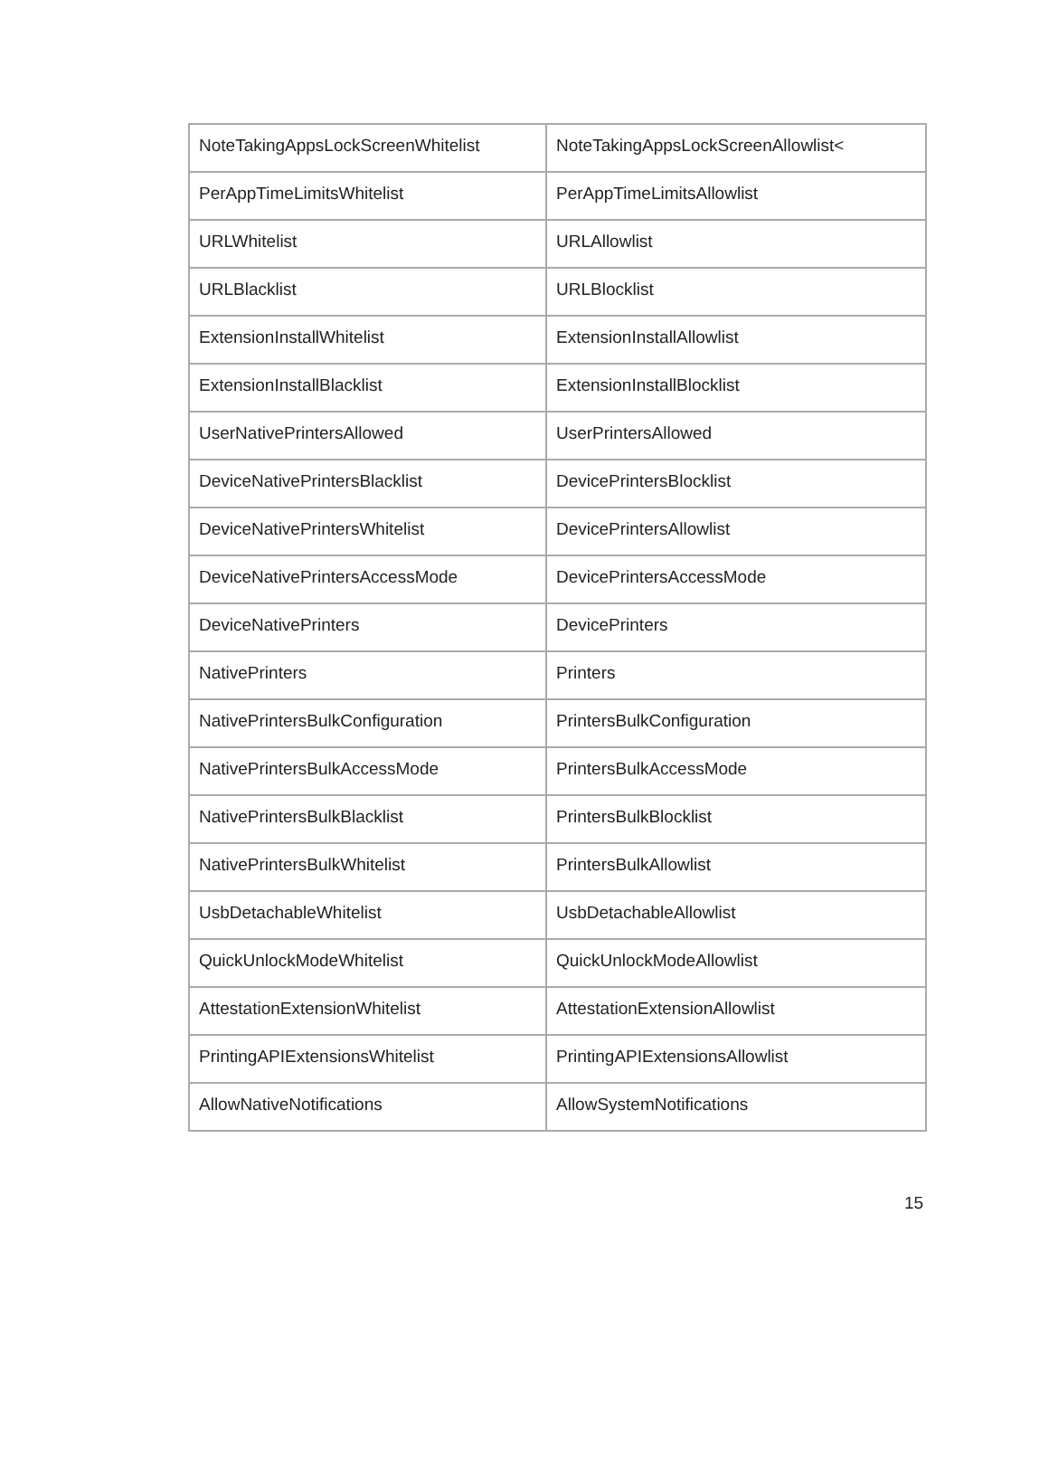| NoteTakingAppsLockScreenWhitelist | NoteTakingAppsLockScreenAllowlist< |
| PerAppTimeLimitsWhitelist | PerAppTimeLimitsAllowlist |
| URLWhitelist | URLAllowlist |
| URLBlacklist | URLBlocklist |
| ExtensionInstallWhitelist | ExtensionInstallAllowlist |
| ExtensionInstallBlacklist | ExtensionInstallBlocklist |
| UserNativePrintersAllowed | UserPrintersAllowed |
| DeviceNativePrintersBlacklist | DevicePrintersBlocklist |
| DeviceNativePrintersWhitelist | DevicePrintersAllowlist |
| DeviceNativePrintersAccessMode | DevicePrintersAccessMode |
| DeviceNativePrinters | DevicePrinters |
| NativePrinters | Printers |
| NativePrintersBulkConfiguration | PrintersBulkConfiguration |
| NativePrintersBulkAccessMode | PrintersBulkAccessMode |
| NativePrintersBulkBlacklist | PrintersBulkBlocklist |
| NativePrintersBulkWhitelist | PrintersBulkAllowlist |
| UsbDetachableWhitelist | UsbDetachableAllowlist |
| QuickUnlockModeWhitelist | QuickUnlockModeAllowlist |
| AttestationExtensionWhitelist | AttestationExtensionAllowlist |
| PrintingAPIExtensionsWhitelist | PrintingAPIExtensionsAllowlist |
| AllowNativeNotifications | AllowSystemNotifications |
15